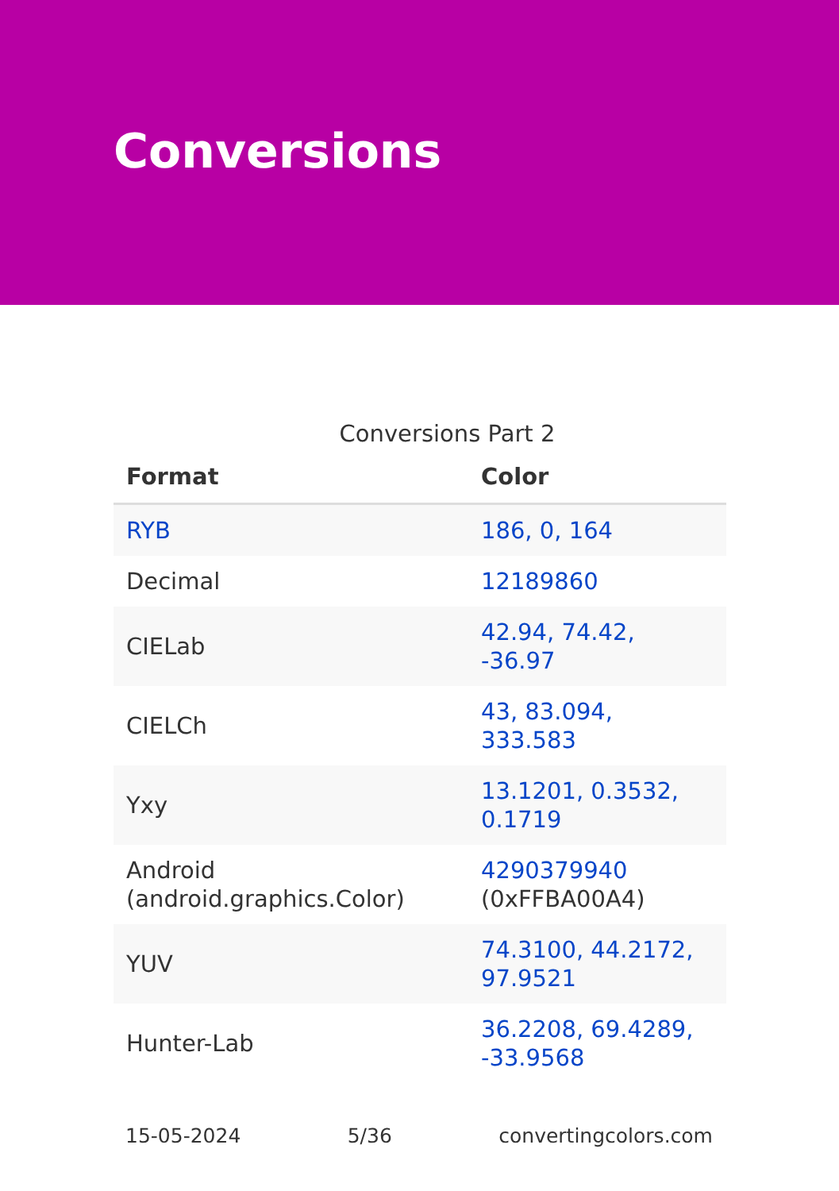Conversions
Conversions Part 2
| Format | Color |
| --- | --- |
| RYB | 186, 0, 164 |
| Decimal | 12189860 |
| CIELab | 42.94, 74.42, -36.97 |
| CIELCh | 43, 83.094, 333.583 |
| Yxy | 13.1201, 0.3532, 0.1719 |
| Android (android.graphics.Color) | 4290379940 (0xFFBA00A4) |
| YUV | 74.3100, 44.2172, 97.9521 |
| Hunter-Lab | 36.2208, 69.4289, -33.9568 |
15-05-2024 5/36 convertingcolors.com